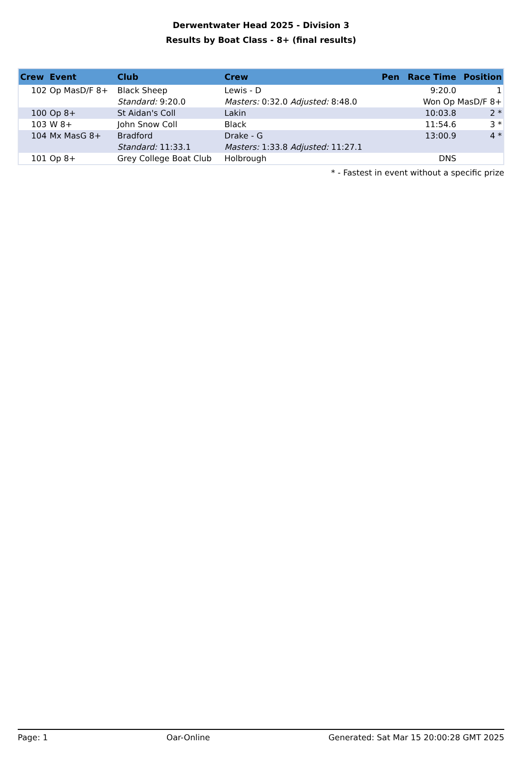Derwentwater Head 2025 - Division 3
Results by Boat Class - 8+ (final results)
| Crew | Event | Club | Crew | Pen | Race Time | Position |
| --- | --- | --- | --- | --- | --- | --- |
| 102 | Op MasD/F 8+ | Black Sheep | Lewis - D | | 9:20.0 | 1 |
| | | Standard: 9:20.0 | Masters: 0:32.0 Adjusted: 8:48.0 | | Won Op MasD/F 8+ | |
| 100 | Op 8+ | St Aidan's Coll | Lakin | | 10:03.8 | 2 * |
| 103 | W 8+ | John Snow Coll | Black | | 11:54.6 | 3 * |
| 104 | Mx MasG 8+ | Bradford | Drake - G | | 13:00.9 | 4 * |
| | | Standard: 11:33.1 | Masters: 1:33.8 Adjusted: 11:27.1 | | | |
| 101 | Op 8+ | Grey College Boat Club | Holbrough | | DNS | |
* - Fastest in event without a specific prize
Page: 1 Oar-Online Generated: Sat Mar 15 20:00:28 GMT 2025